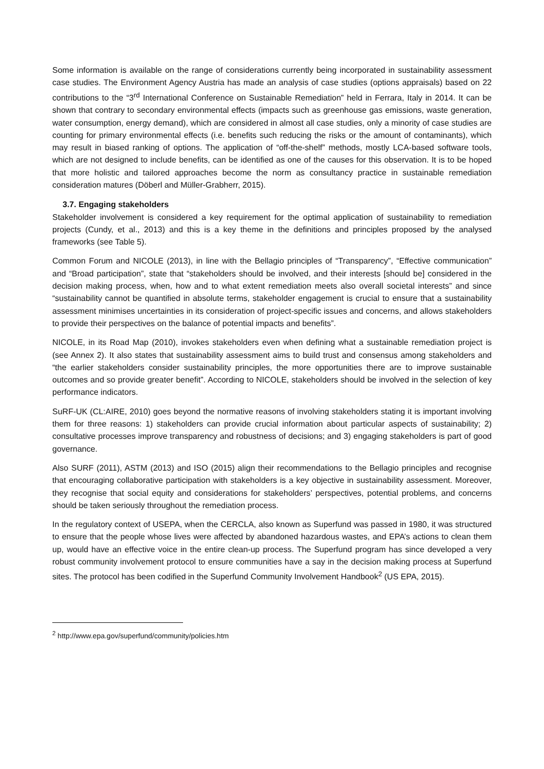Some information is available on the range of considerations currently being incorporated in sustainability assessment case studies. The Environment Agency Austria has made an analysis of case studies (options appraisals) based on 22 contributions to the “3<sup>rd</sup> International Conference on Sustainable Remediation” held in Ferrara, Italy in 2014. It can be shown that contrary to secondary environmental effects (impacts such as greenhouse gas emissions, waste generation, water consumption, energy demand), which are considered in almost all case studies, only a minority of case studies are counting for primary environmental effects (i.e. benefits such reducing the risks or the amount of contaminants), which may result in biased ranking of options. The application of “off-the-shelf” methods, mostly LCA-based software tools, which are not designed to include benefits, can be identified as one of the causes for this observation. It is to be hoped that more holistic and tailored approaches become the norm as consultancy practice in sustainable remediation consideration matures (Döberl and Müller-Grabherr, 2015).
3.7. Engaging stakeholders
Stakeholder involvement is considered a key requirement for the optimal application of sustainability to remediation projects (Cundy, et al., 2013) and this is a key theme in the definitions and principles proposed by the analysed frameworks (see Table 5).
Common Forum and NICOLE (2013), in line with the Bellagio principles of “Transparency”, “Effective communication” and “Broad participation”, state that “stakeholders should be involved, and their interests [should be] considered in the decision making process, when, how and to what extent remediation meets also overall societal interests” and since “sustainability cannot be quantified in absolute terms, stakeholder engagement is crucial to ensure that a sustainability assessment minimises uncertainties in its consideration of project-specific issues and concerns, and allows stakeholders to provide their perspectives on the balance of potential impacts and benefits”.
NICOLE, in its Road Map (2010), invokes stakeholders even when defining what a sustainable remediation project is (see Annex 2). It also states that sustainability assessment aims to build trust and consensus among stakeholders and “the earlier stakeholders consider sustainability principles, the more opportunities there are to improve sustainable outcomes and so provide greater benefit”. According to NICOLE, stakeholders should be involved in the selection of key performance indicators.
SuRF-UK (CL:AIRE, 2010) goes beyond the normative reasons of involving stakeholders stating it is important involving them for three reasons: 1) stakeholders can provide crucial information about particular aspects of sustainability; 2) consultative processes improve transparency and robustness of decisions; and 3) engaging stakeholders is part of good governance.
Also SURF (2011), ASTM (2013) and ISO (2015) align their recommendations to the Bellagio principles and recognise that encouraging collaborative participation with stakeholders is a key objective in sustainability assessment. Moreover, they recognise that social equity and considerations for stakeholders’ perspectives, potential problems, and concerns should be taken seriously throughout the remediation process.
In the regulatory context of USEPA, when the CERCLA, also known as Superfund was passed in 1980, it was structured to ensure that the people whose lives were affected by abandoned hazardous wastes, and EPA’s actions to clean them up, would have an effective voice in the entire clean-up process. The Superfund program has since developed a very robust community involvement protocol to ensure communities have a say in the decision making process at Superfund sites. The protocol has been codified in the Superfund Community Involvement Handbook<sup>2</sup> (US EPA, 2015).
<sup>2</sup> http://www.epa.gov/superfund/community/policies.htm